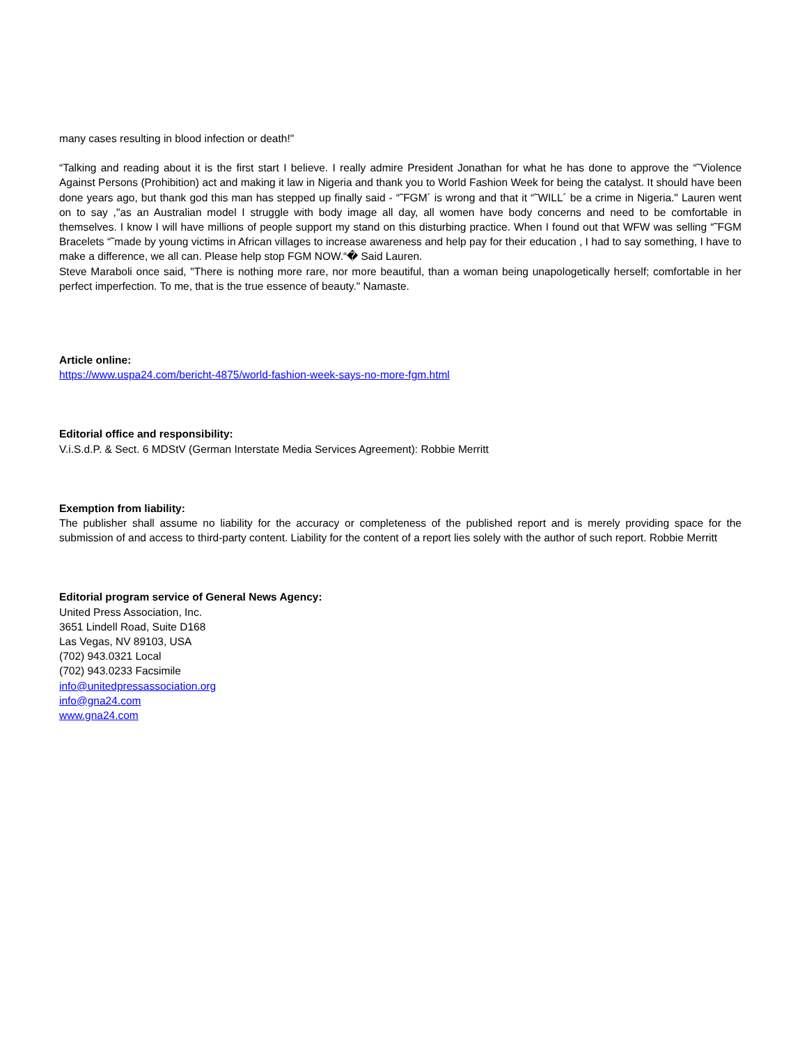many cases resulting in blood infection or death!"
“Talking and reading about it is the first start I believe. I really admire President Jonathan for what he has done to approve the “˜Violence Against Persons (Prohibition) act and making it law in Nigeria and thank you to World Fashion Week for being the catalyst. It should have been done years ago, but thank god this man has stepped up finally said - “˜FGM´ is wrong and that it “˜WILL´ be a crime in Nigeria." Lauren went on to say ,"as an Australian model I struggle with body image all day, all women have body concerns and need to be comfortable in themselves. I know I will have millions of people support my stand on this disturbing practice. When I found out that WFW was selling “˜FGM Bracelets “˜made by young victims in African villages to increase awareness and help pay for their education , I had to say something, I have to make a difference, we all can. Please help stop FGM NOW.“� Said Lauren.
Steve Maraboli once said, "There is nothing more rare, nor more beautiful, than a woman being unapologetically herself; comfortable in her perfect imperfection. To me, that is the true essence of beauty." Namaste.
Article online:
https://www.uspa24.com/bericht-4875/world-fashion-week-says-no-more-fgm.html
Editorial office and responsibility:
V.i.S.d.P. & Sect. 6 MDStV (German Interstate Media Services Agreement): Robbie Merritt
Exemption from liability:
The publisher shall assume no liability for the accuracy or completeness of the published report and is merely providing space for the submission of and access to third-party content. Liability for the content of a report lies solely with the author of such report. Robbie Merritt
Editorial program service of General News Agency:
United Press Association, Inc.
3651 Lindell Road, Suite D168
Las Vegas, NV 89103, USA
(702) 943.0321 Local
(702) 943.0233 Facsimile
info@unitedpressassociation.org
info@gna24.com
www.gna24.com